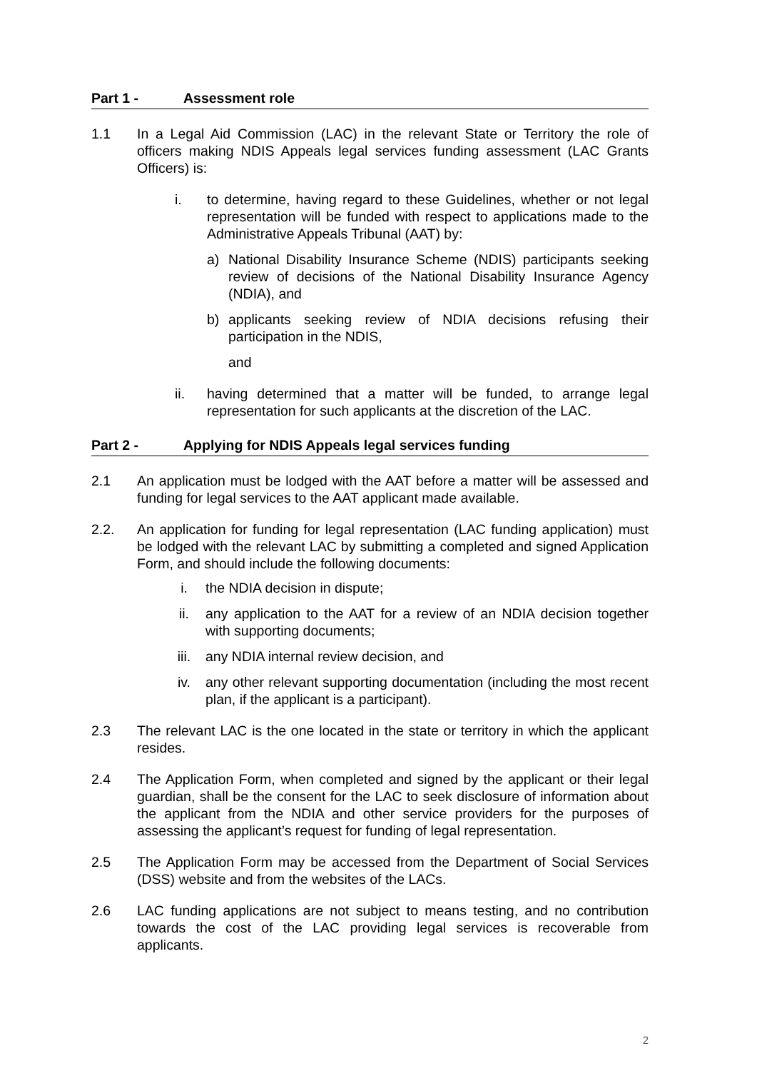Part 1 - Assessment role
1.1 In a Legal Aid Commission (LAC) in the relevant State or Territory the role of officers making NDIS Appeals legal services funding assessment (LAC Grants Officers) is:
i. to determine, having regard to these Guidelines, whether or not legal representation will be funded with respect to applications made to the Administrative Appeals Tribunal (AAT) by:
a) National Disability Insurance Scheme (NDIS) participants seeking review of decisions of the National Disability Insurance Agency (NDIA), and
b) applicants seeking review of NDIA decisions refusing their participation in the NDIS,
and
ii. having determined that a matter will be funded, to arrange legal representation for such applicants at the discretion of the LAC.
Part 2 - Applying for NDIS Appeals legal services funding
2.1 An application must be lodged with the AAT before a matter will be assessed and funding for legal services to the AAT applicant made available.
2.2. An application for funding for legal representation (LAC funding application) must be lodged with the relevant LAC by submitting a completed and signed Application Form, and should include the following documents:
i. the NDIA decision in dispute;
ii. any application to the AAT for a review of an NDIA decision together with supporting documents;
iii. any NDIA internal review decision, and
iv. any other relevant supporting documentation (including the most recent plan, if the applicant is a participant).
2.3 The relevant LAC is the one located in the state or territory in which the applicant resides.
2.4 The Application Form, when completed and signed by the applicant or their legal guardian, shall be the consent for the LAC to seek disclosure of information about the applicant from the NDIA and other service providers for the purposes of assessing the applicant’s request for funding of legal representation.
2.5 The Application Form may be accessed from the Department of Social Services (DSS) website and from the websites of the LACs.
2.6 LAC funding applications are not subject to means testing, and no contribution towards the cost of the LAC providing legal services is recoverable from applicants.
2